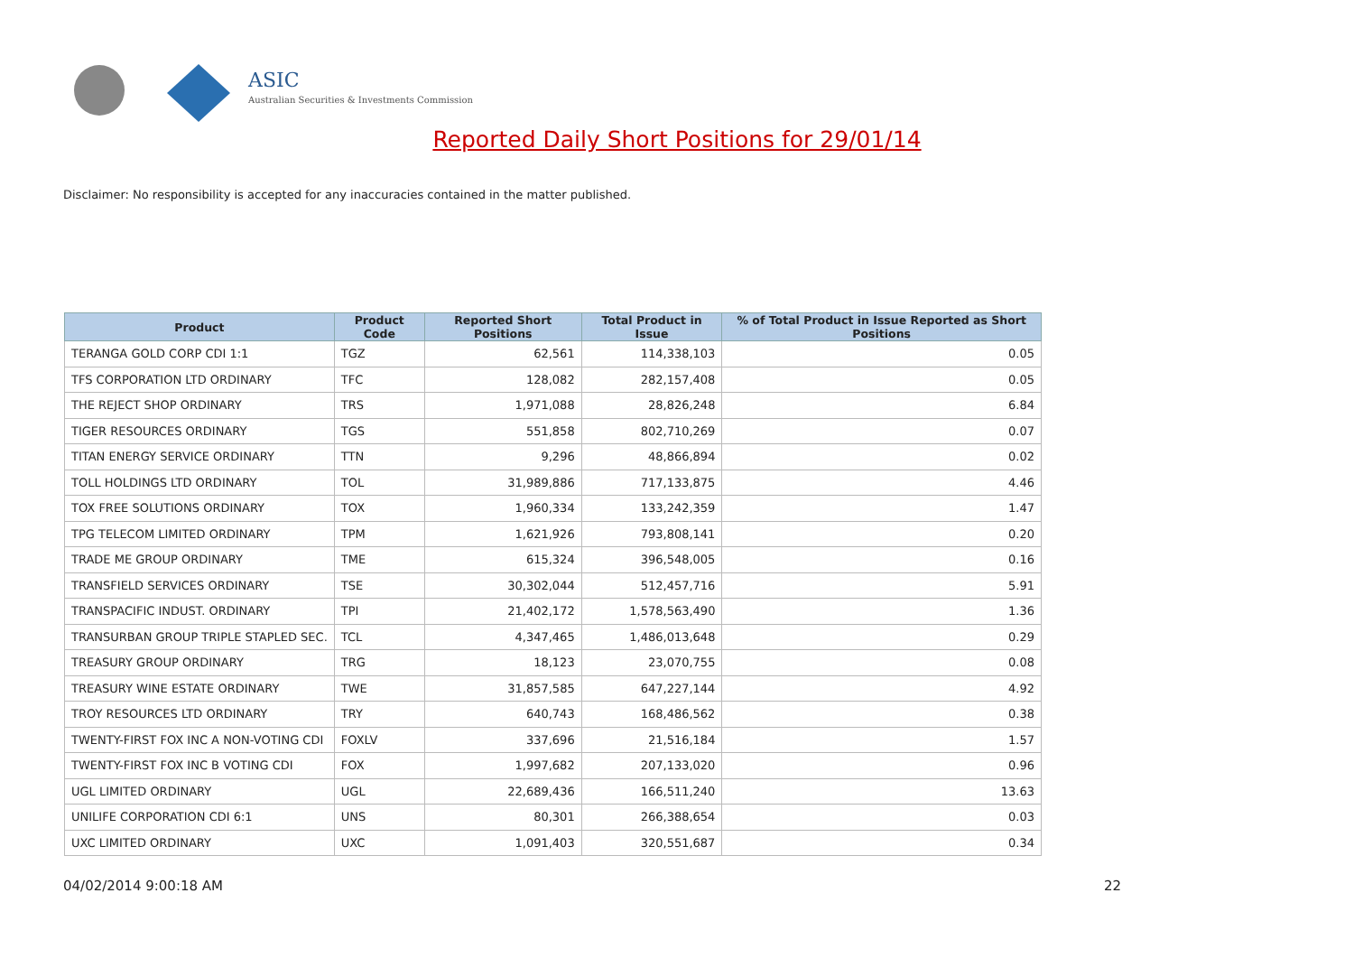ASIC
Australian Securities & Investments Commission
Reported Daily Short Positions for 29/01/14
Disclaimer: No responsibility is accepted for any inaccuracies contained in the matter published.
| Product | Product Code | Reported Short Positions | Total Product in Issue | % of Total Product in Issue Reported as Short Positions |
| --- | --- | --- | --- | --- |
| TERANGA GOLD CORP CDI 1:1 | TGZ | 62,561 | 114,338,103 | 0.05 |
| TFS CORPORATION LTD ORDINARY | TFC | 128,082 | 282,157,408 | 0.05 |
| THE REJECT SHOP ORDINARY | TRS | 1,971,088 | 28,826,248 | 6.84 |
| TIGER RESOURCES ORDINARY | TGS | 551,858 | 802,710,269 | 0.07 |
| TITAN ENERGY SERVICE ORDINARY | TTN | 9,296 | 48,866,894 | 0.02 |
| TOLL HOLDINGS LTD ORDINARY | TOL | 31,989,886 | 717,133,875 | 4.46 |
| TOX FREE SOLUTIONS ORDINARY | TOX | 1,960,334 | 133,242,359 | 1.47 |
| TPG TELECOM LIMITED ORDINARY | TPM | 1,621,926 | 793,808,141 | 0.20 |
| TRADE ME GROUP ORDINARY | TME | 615,324 | 396,548,005 | 0.16 |
| TRANSFIELD SERVICES ORDINARY | TSE | 30,302,044 | 512,457,716 | 5.91 |
| TRANSPACIFIC INDUST. ORDINARY | TPI | 21,402,172 | 1,578,563,490 | 1.36 |
| TRANSURBAN GROUP TRIPLE STAPLED SEC. | TCL | 4,347,465 | 1,486,013,648 | 0.29 |
| TREASURY GROUP ORDINARY | TRG | 18,123 | 23,070,755 | 0.08 |
| TREASURY WINE ESTATE ORDINARY | TWE | 31,857,585 | 647,227,144 | 4.92 |
| TROY RESOURCES LTD ORDINARY | TRY | 640,743 | 168,486,562 | 0.38 |
| TWENTY-FIRST FOX INC A NON-VOTING CDI | FOXLV | 337,696 | 21,516,184 | 1.57 |
| TWENTY-FIRST FOX INC B VOTING CDI | FOX | 1,997,682 | 207,133,020 | 0.96 |
| UGL LIMITED ORDINARY | UGL | 22,689,436 | 166,511,240 | 13.63 |
| UNILIFE CORPORATION CDI 6:1 | UNS | 80,301 | 266,388,654 | 0.03 |
| UXC LIMITED ORDINARY | UXC | 1,091,403 | 320,551,687 | 0.34 |
04/02/2014 9:00:18 AM 22